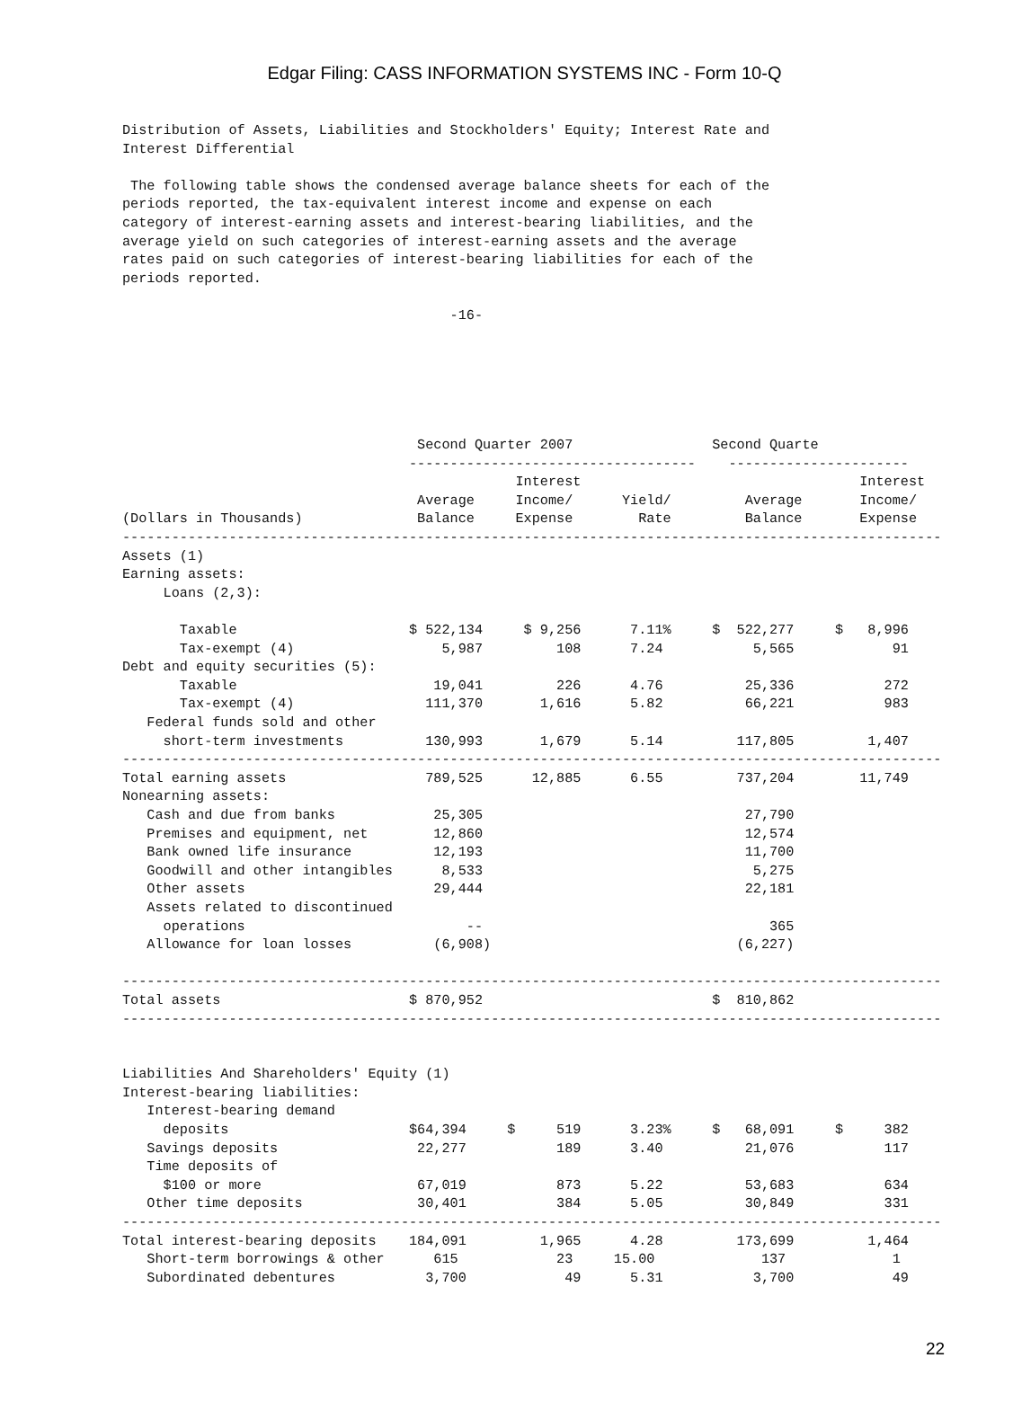Edgar Filing: CASS INFORMATION SYSTEMS INC - Form 10-Q
Distribution of Assets, Liabilities and Stockholders' Equity; Interest Rate and
Interest Differential

 The following table shows the condensed average balance sheets for each of the
periods reported, the tax-equivalent interest income and expense on each
category of interest-earning assets and interest-bearing liabilities, and the
average yield on such categories of interest-earning assets and the average
rates paid on such categories of interest-bearing liabilities for each of the
periods reported.

                                        -16-






                                    Second Quarter 2007                 Second Quarte
                                   -----------------------------------    ----------------------
                                                Interest                                  Interest
                                    Average     Income/      Yield/         Average       Income/
(Dollars in Thousands)              Balance     Expense        Rate         Balance       Expense
----------------------------------------------------------------------------------------------------
Assets (1)
Earning assets:
     Loans (2,3):

       Taxable                     $ 522,134     $ 9,256      7.11%     $  522,277     $   8,996
       Tax-exempt (4)                  5,987         108      7.24           5,565            91
Debt and equity securities (5):
       Taxable                        19,041         226      4.76          25,336           272
       Tax-exempt (4)                111,370       1,616      5.82          66,221           983
   Federal funds sold and other
     short-term investments          130,993       1,679      5.14         117,805         1,407
----------------------------------------------------------------------------------------------------
Total earning assets                 789,525      12,885      6.55         737,204        11,749
Nonearning assets:
   Cash and due from banks            25,305                                27,790
   Premises and equipment, net        12,860                                12,574
   Bank owned life insurance          12,193                                11,700
   Goodwill and other intangibles      8,533                                 5,275
   Other assets                       29,444                                22,181
   Assets related to discontinued
     operations                           --                                   365
   Allowance for loan losses          (6,908)                              (6,227)

----------------------------------------------------------------------------------------------------
Total assets                       $ 870,952                            $  810,862
----------------------------------------------------------------------------------------------------


Liabilities And Shareholders' Equity (1)
Interest-bearing liabilities:
   Interest-bearing demand
     deposits                      $64,394     $     519      3.23%     $   68,091     $     382
   Savings deposits                 22,277           189      3.40          21,076           117
   Time deposits of
     $100 or more                   67,019           873      5.22          53,683           634
   Other time deposits              30,401           384      5.05          30,849           331
----------------------------------------------------------------------------------------------------
Total interest-bearing deposits    184,091         1,965      4.28         173,699         1,464
   Short-term borrowings & other      615            23     15.00             137             1
   Subordinated debentures           3,700            49      5.31           3,700            49
22